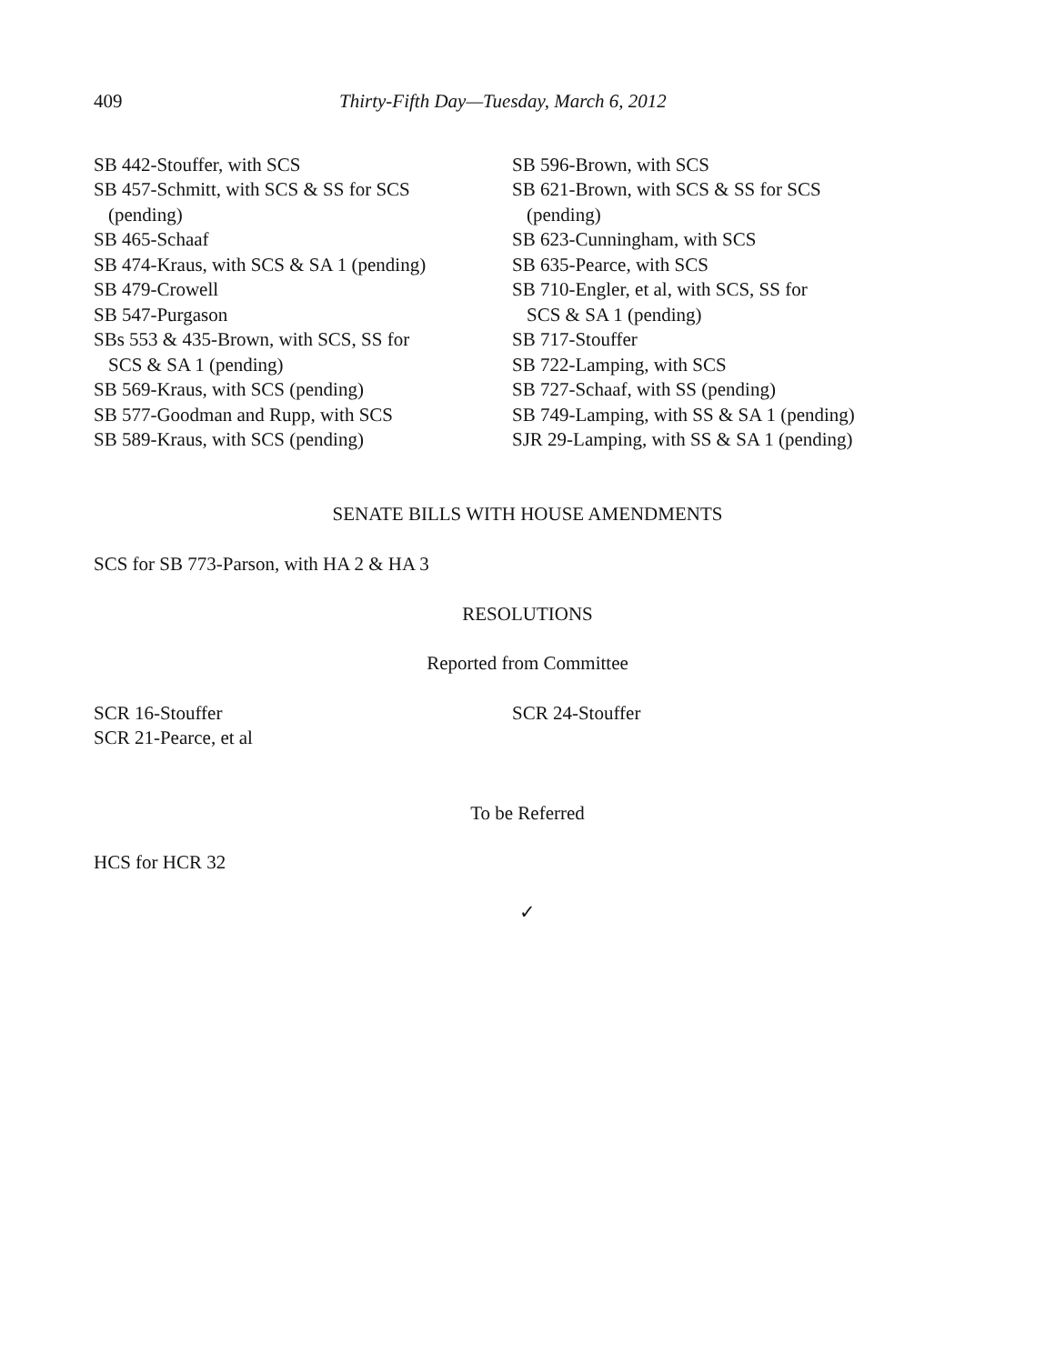409 Thirty-Fifth Day—Tuesday, March 6, 2012
SB 442-Stouffer, with SCS
SB 457-Schmitt, with SCS & SS for SCS
(pending)
SB 465-Schaaf
SB 474-Kraus, with SCS & SA 1 (pending)
SB 479-Crowell
SB 547-Purgason
SBs 553 & 435-Brown, with SCS, SS for
SCS & SA 1 (pending)
SB 569-Kraus, with SCS (pending)
SB 577-Goodman and Rupp, with SCS
SB 589-Kraus, with SCS (pending)
SB 596-Brown, with SCS
SB 621-Brown, with SCS & SS for SCS
(pending)
SB 623-Cunningham, with SCS
SB 635-Pearce, with SCS
SB 710-Engler, et al, with SCS, SS for
SCS & SA 1 (pending)
SB 717-Stouffer
SB 722-Lamping, with SCS
SB 727-Schaaf, with SS (pending)
SB 749-Lamping, with SS & SA 1 (pending)
SJR 29-Lamping, with SS & SA 1 (pending)
SENATE BILLS WITH HOUSE AMENDMENTS
SCS for SB 773-Parson, with HA 2 & HA 3
RESOLUTIONS
Reported from Committee
SCR 16-Stouffer
SCR 21-Pearce, et al
SCR 24-Stouffer
To be Referred
HCS for HCR 32
✓